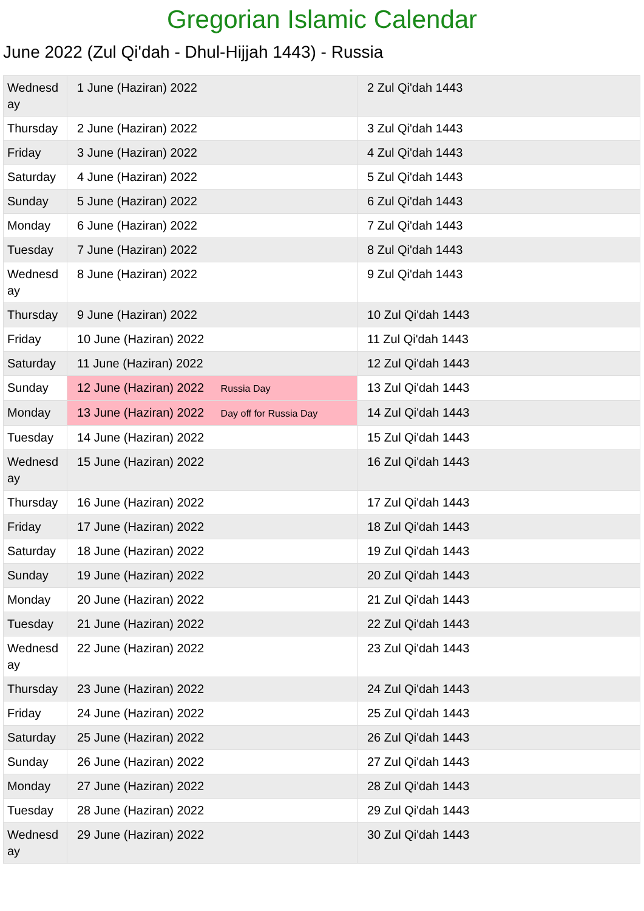Gregorian Islamic Calendar
June 2022 (Zul Qi'dah - Dhul-Hijjah 1443) - Russia
| Wednesday | 1 June (Haziran) 2022 | 2 Zul Qi'dah 1443 |
| Thursday | 2 June (Haziran) 2022 | 3 Zul Qi'dah 1443 |
| Friday | 3 June (Haziran) 2022 | 4 Zul Qi'dah 1443 |
| Saturday | 4 June (Haziran) 2022 | 5 Zul Qi'dah 1443 |
| Sunday | 5 June (Haziran) 2022 | 6 Zul Qi'dah 1443 |
| Monday | 6 June (Haziran) 2022 | 7 Zul Qi'dah 1443 |
| Tuesday | 7 June (Haziran) 2022 | 8 Zul Qi'dah 1443 |
| Wednesday | 8 June (Haziran) 2022 | 9 Zul Qi'dah 1443 |
| Thursday | 9 June (Haziran) 2022 | 10 Zul Qi'dah 1443 |
| Friday | 10 June (Haziran) 2022 | 11 Zul Qi'dah 1443 |
| Saturday | 11 June (Haziran) 2022 | 12 Zul Qi'dah 1443 |
| Sunday | 12 June (Haziran) 2022 Russia Day | 13 Zul Qi'dah 1443 |
| Monday | 13 June (Haziran) 2022 Day off for Russia Day | 14 Zul Qi'dah 1443 |
| Tuesday | 14 June (Haziran) 2022 | 15 Zul Qi'dah 1443 |
| Wednesday | 15 June (Haziran) 2022 | 16 Zul Qi'dah 1443 |
| Thursday | 16 June (Haziran) 2022 | 17 Zul Qi'dah 1443 |
| Friday | 17 June (Haziran) 2022 | 18 Zul Qi'dah 1443 |
| Saturday | 18 June (Haziran) 2022 | 19 Zul Qi'dah 1443 |
| Sunday | 19 June (Haziran) 2022 | 20 Zul Qi'dah 1443 |
| Monday | 20 June (Haziran) 2022 | 21 Zul Qi'dah 1443 |
| Tuesday | 21 June (Haziran) 2022 | 22 Zul Qi'dah 1443 |
| Wednesday | 22 June (Haziran) 2022 | 23 Zul Qi'dah 1443 |
| Thursday | 23 June (Haziran) 2022 | 24 Zul Qi'dah 1443 |
| Friday | 24 June (Haziran) 2022 | 25 Zul Qi'dah 1443 |
| Saturday | 25 June (Haziran) 2022 | 26 Zul Qi'dah 1443 |
| Sunday | 26 June (Haziran) 2022 | 27 Zul Qi'dah 1443 |
| Monday | 27 June (Haziran) 2022 | 28 Zul Qi'dah 1443 |
| Tuesday | 28 June (Haziran) 2022 | 29 Zul Qi'dah 1443 |
| Wednesday | 29 June (Haziran) 2022 | 30 Zul Qi'dah 1443 |